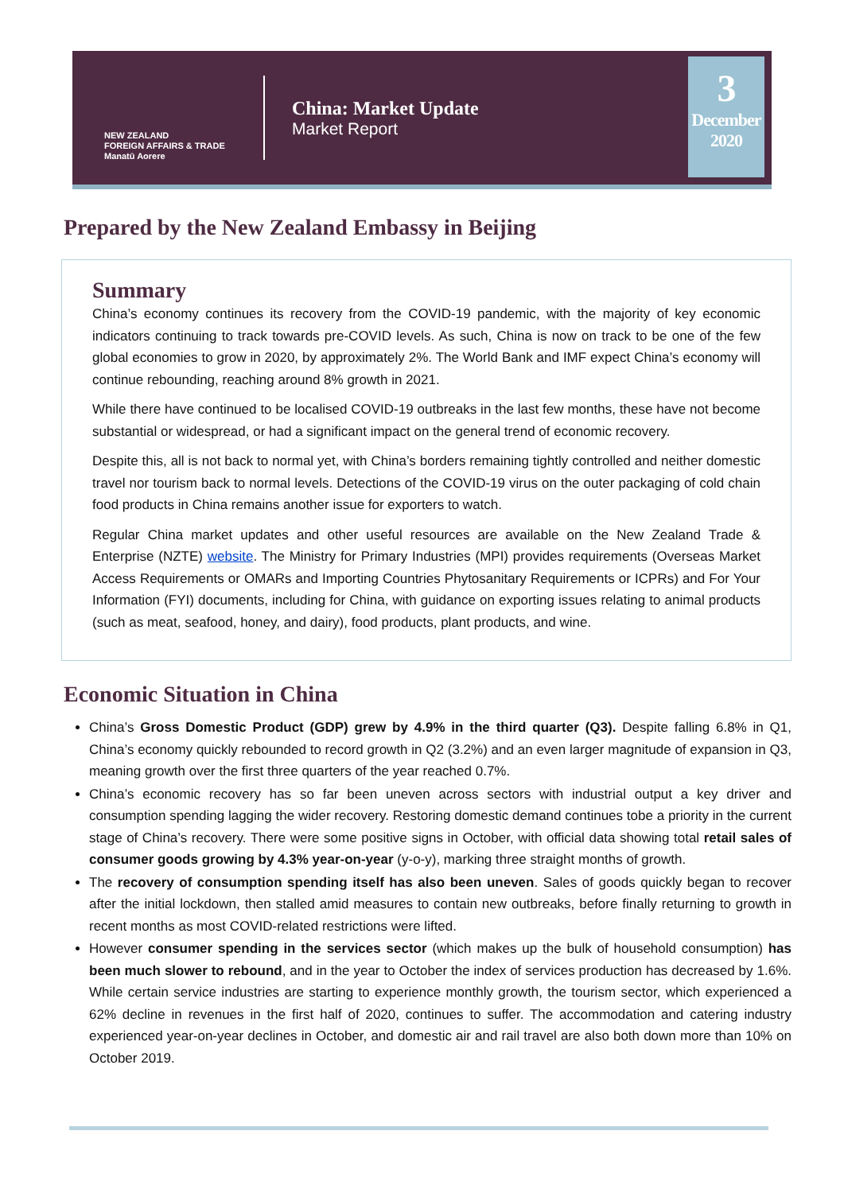NEW ZEALAND
FOREIGN AFFAIRS & TRADE
Manatū Aorere
China: Market Update
Market Report
3
December
2020
Prepared by the New Zealand Embassy in Beijing
Summary
China’s economy continues its recovery from the COVID-19 pandemic, with the majority of key economic indicators continuing to track towards pre-COVID levels. As such, China is now on track to be one of the few global economies to grow in 2020, by approximately 2%. The World Bank and IMF expect China’s economy will continue rebounding, reaching around 8% growth in 2021.
While there have continued to be localised COVID-19 outbreaks in the last few months, these have not become substantial or widespread, or had a significant impact on the general trend of economic recovery.
Despite this, all is not back to normal yet, with China’s borders remaining tightly controlled and neither domestic travel nor tourism back to normal levels. Detections of the COVID-19 virus on the outer packaging of cold chain food products in China remains another issue for exporters to watch.
Regular China market updates and other useful resources are available on the New Zealand Trade & Enterprise (NZTE) website. The Ministry for Primary Industries (MPI) provides requirements (Overseas Market Access Requirements or OMARs and Importing Countries Phytosanitary Requirements or ICPRs) and For Your Information (FYI) documents, including for China, with guidance on exporting issues relating to animal products (such as meat, seafood, honey, and dairy), food products, plant products, and wine.
Economic Situation in China
China’s Gross Domestic Product (GDP) grew by 4.9% in the third quarter (Q3). Despite falling 6.8% in Q1, China’s economy quickly rebounded to record growth in Q2 (3.2%) and an even larger magnitude of expansion in Q3, meaning growth over the first three quarters of the year reached 0.7%.
China’s economic recovery has so far been uneven across sectors with industrial output a key driver and consumption spending lagging the wider recovery. Restoring domestic demand continues tobe a priority in the current stage of China’s recovery. There were some positive signs in October, with official data showing total retail sales of consumer goods growing by 4.3% year-on-year (y-o-y), marking three straight months of growth.
The recovery of consumption spending itself has also been uneven. Sales of goods quickly began to recover after the initial lockdown, then stalled amid measures to contain new outbreaks, before finally returning to growth in recent months as most COVID-related restrictions were lifted.
However consumer spending in the services sector (which makes up the bulk of household consumption) has been much slower to rebound, and in the year to October the index of services production has decreased by 1.6%. While certain service industries are starting to experience monthly growth, the tourism sector, which experienced a 62% decline in revenues in the first half of 2020, continues to suffer. The accommodation and catering industry experienced year-on-year declines in October, and domestic air and rail travel are also both down more than 10% on October 2019.